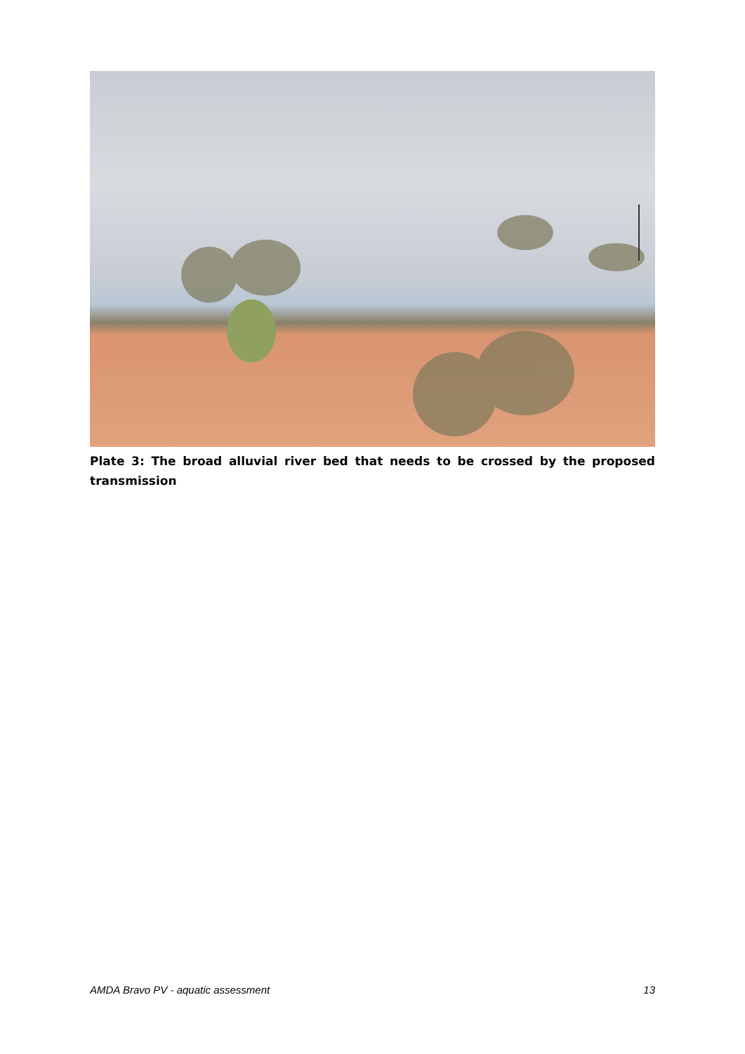Plate 3: The broad alluvial river bed that needs to be crossed by the proposed transmission
AMDA Bravo PV - aquatic assessment 13